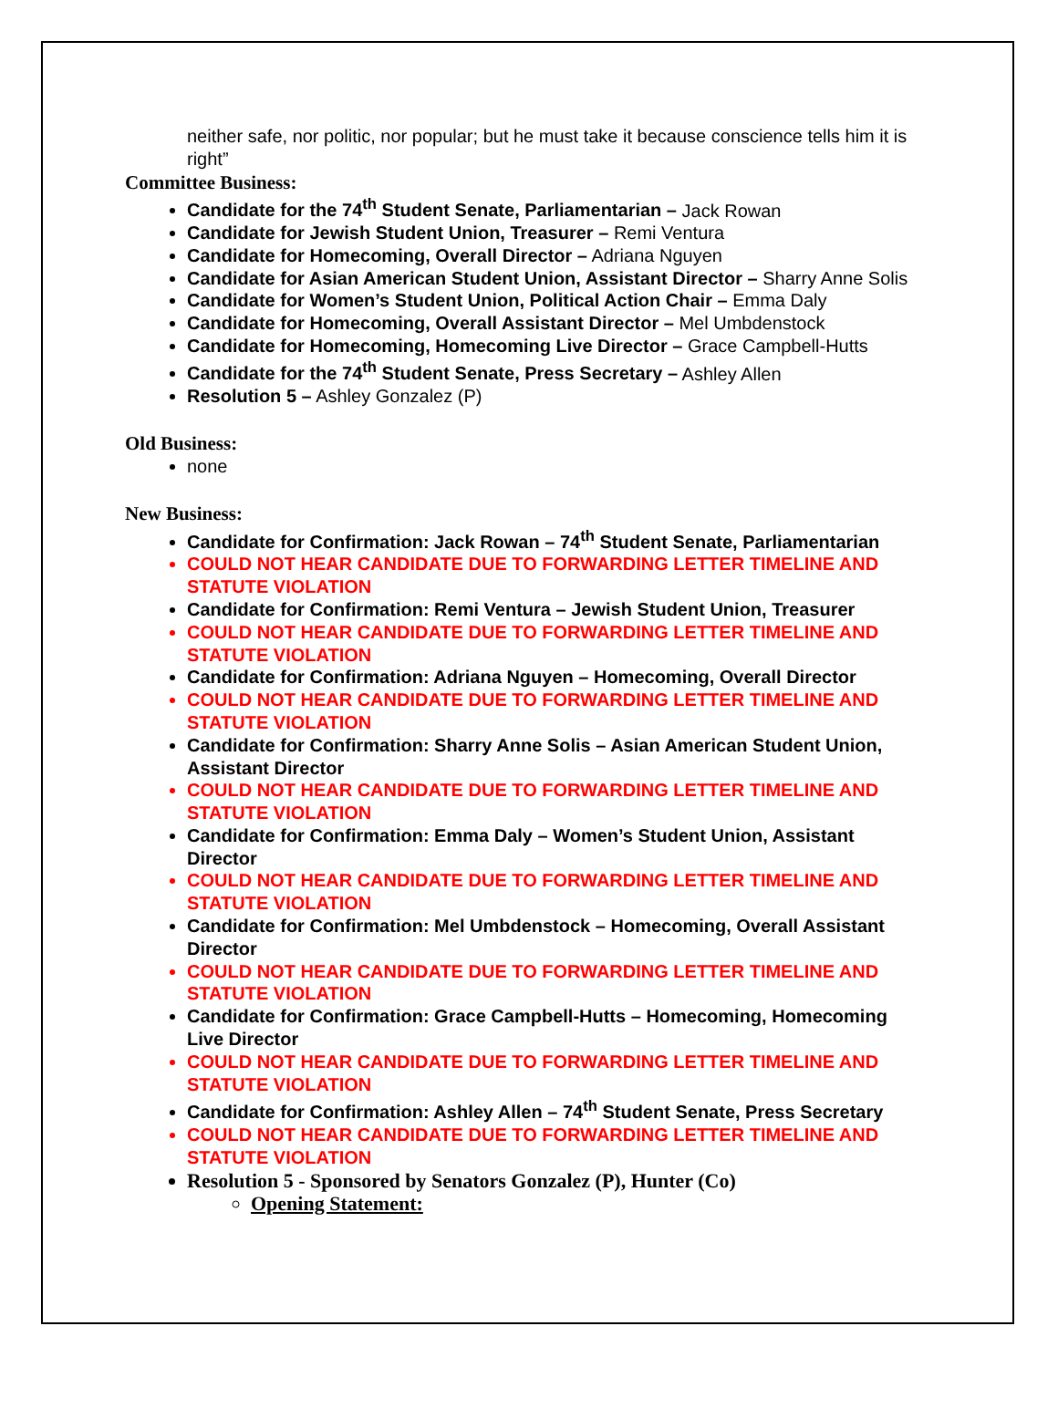neither safe, nor politic, nor popular; but he must take it because conscience tells him it is right”
Committee Business:
Candidate for the 74<sup>th</sup> Student Senate, Parliamentarian – Jack Rowan
Candidate for Jewish Student Union, Treasurer – Remi Ventura
Candidate for Homecoming, Overall Director – Adriana Nguyen
Candidate for Asian American Student Union, Assistant Director – Sharry Anne Solis
Candidate for Women’s Student Union, Political Action Chair – Emma Daly
Candidate for Homecoming, Overall Assistant Director – Mel Umbdenstock
Candidate for Homecoming, Homecoming Live Director – Grace Campbell-Hutts
Candidate for the 74<sup>th</sup> Student Senate, Press Secretary – Ashley Allen
Resolution 5 – Ashley Gonzalez (P)
Old Business:
none
New Business:
Candidate for Confirmation: Jack Rowan – 74<sup>th</sup> Student Senate, Parliamentarian
COULD NOT HEAR CANDIDATE DUE TO FORWARDING LETTER TIMELINE AND STATUTE VIOLATION
Candidate for Confirmation: Remi Ventura – Jewish Student Union, Treasurer
COULD NOT HEAR CANDIDATE DUE TO FORWARDING LETTER TIMELINE AND STATUTE VIOLATION
Candidate for Confirmation: Adriana Nguyen – Homecoming, Overall Director
COULD NOT HEAR CANDIDATE DUE TO FORWARDING LETTER TIMELINE AND STATUTE VIOLATION
Candidate for Confirmation: Sharry Anne Solis – Asian American Student Union, Assistant Director
COULD NOT HEAR CANDIDATE DUE TO FORWARDING LETTER TIMELINE AND STATUTE VIOLATION
Candidate for Confirmation: Emma Daly – Women’s Student Union, Assistant Director
COULD NOT HEAR CANDIDATE DUE TO FORWARDING LETTER TIMELINE AND STATUTE VIOLATION
Candidate for Confirmation: Mel Umbdenstock – Homecoming, Overall Assistant Director
COULD NOT HEAR CANDIDATE DUE TO FORWARDING LETTER TIMELINE AND STATUTE VIOLATION
Candidate for Confirmation: Grace Campbell-Hutts – Homecoming, Homecoming Live Director
COULD NOT HEAR CANDIDATE DUE TO FORWARDING LETTER TIMELINE AND STATUTE VIOLATION
Candidate for Confirmation: Ashley Allen – 74<sup>th</sup> Student Senate, Press Secretary
COULD NOT HEAR CANDIDATE DUE TO FORWARDING LETTER TIMELINE AND STATUTE VIOLATION
Resolution 5 - Sponsored by Senators Gonzalez (P), Hunter (Co)
Opening Statement: